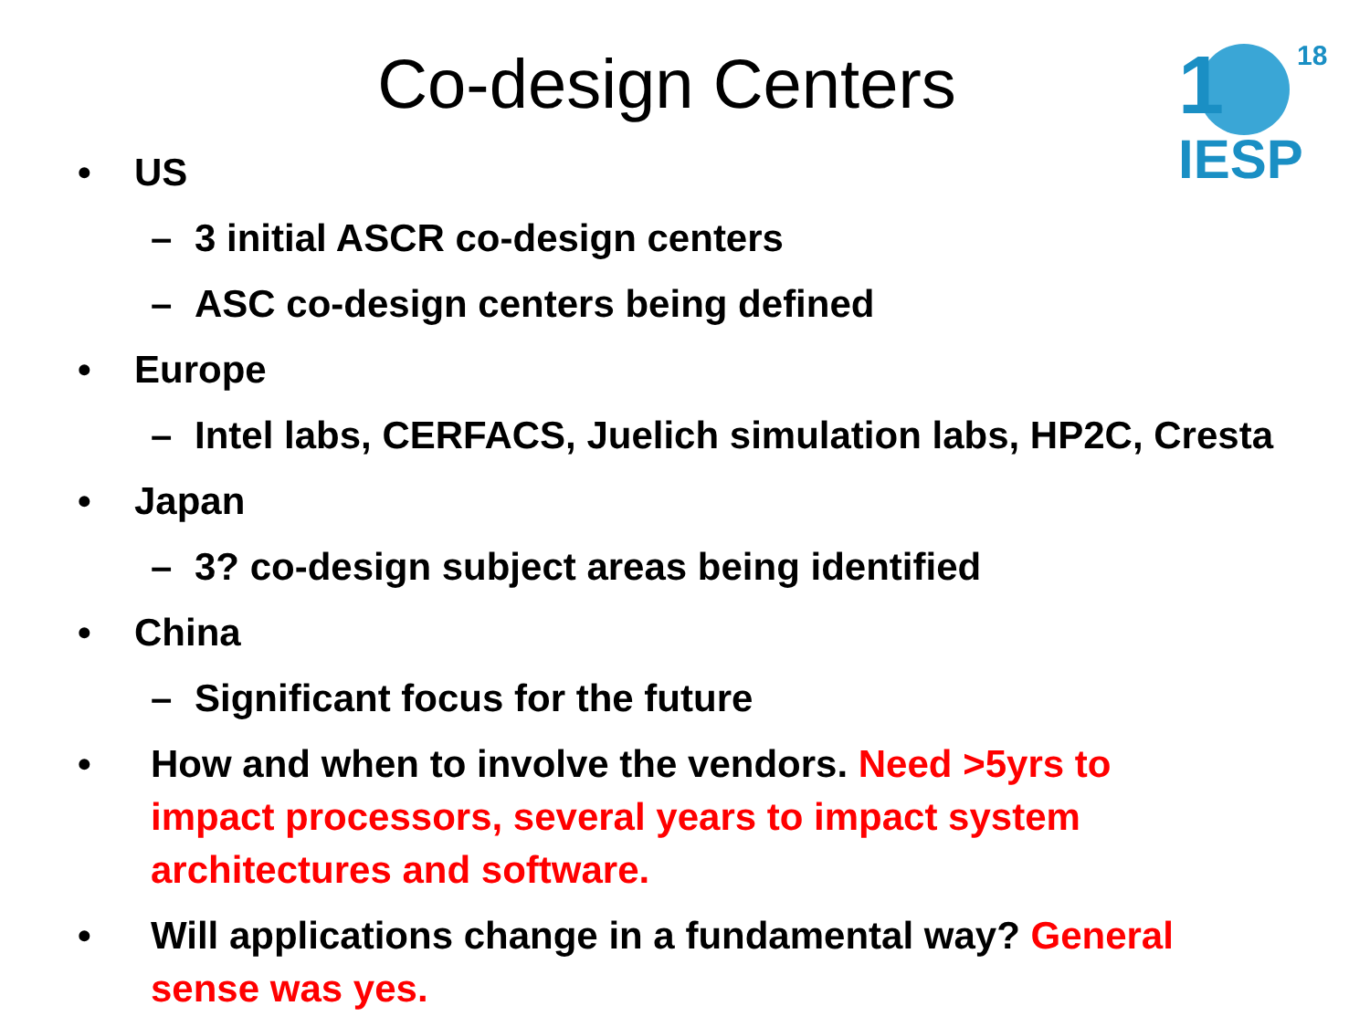1 18
IESP
Co-design Centers
• US
– 3 initial ASCR co-design centers
– ASC co-design centers being defined
• Europe
– Intel labs, CERFACS, Juelich simulation labs, HP2C, Cresta
• Japan
– 3? co-design subject areas being identified
• China
– Significant focus for the future
• How and when to involve the vendors. Need >5yrs to impact processors, several years to impact system architectures and software.
• Will applications change in a fundamental way? General sense was yes.